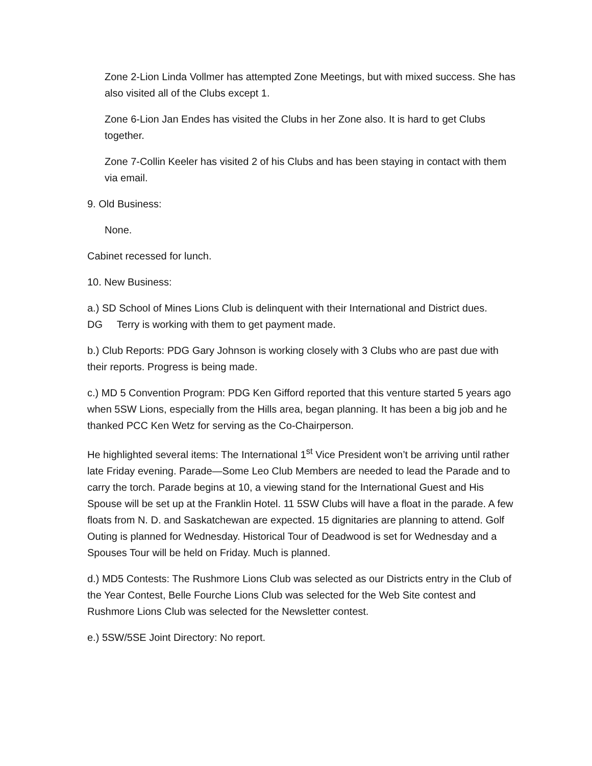Zone 2-Lion Linda Vollmer has attempted Zone Meetings, but with mixed success. She has also visited all of the Clubs except 1.
Zone 6-Lion Jan Endes has visited the Clubs in her Zone also. It is hard to get Clubs together.
Zone 7-Collin Keeler has visited 2 of his Clubs and has been staying in contact with them via email.
9. Old Business:
None.
Cabinet recessed for lunch.
10. New Business:
a.) SD School of Mines Lions Club is delinquent with their International and District dues.
DG Terry is working with them to get payment made.
b.) Club Reports: PDG Gary Johnson is working closely with 3 Clubs who are past due with their reports. Progress is being made.
c.) MD 5 Convention Program: PDG Ken Gifford reported that this venture started 5 years ago when 5SW Lions, especially from the Hills area, began planning. It has been a big job and he thanked PCC Ken Wetz for serving as the Co-Chairperson.
He highlighted several items: The International 1<sup>st</sup> Vice President won’t be arriving until rather late Friday evening. Parade—Some Leo Club Members are needed to lead the Parade and to carry the torch. Parade begins at 10, a viewing stand for the International Guest and His Spouse will be set up at the Franklin Hotel. 11 5SW Clubs will have a float in the parade. A few floats from N. D. and Saskatchewan are expected. 15 dignitaries are planning to attend. Golf Outing is planned for Wednesday. Historical Tour of Deadwood is set for Wednesday and a Spouses Tour will be held on Friday. Much is planned.
d.) MD5 Contests: The Rushmore Lions Club was selected as our Districts entry in the Club of the Year Contest, Belle Fourche Lions Club was selected for the Web Site contest and Rushmore Lions Club was selected for the Newsletter contest.
e.) 5SW/5SE Joint Directory: No report.